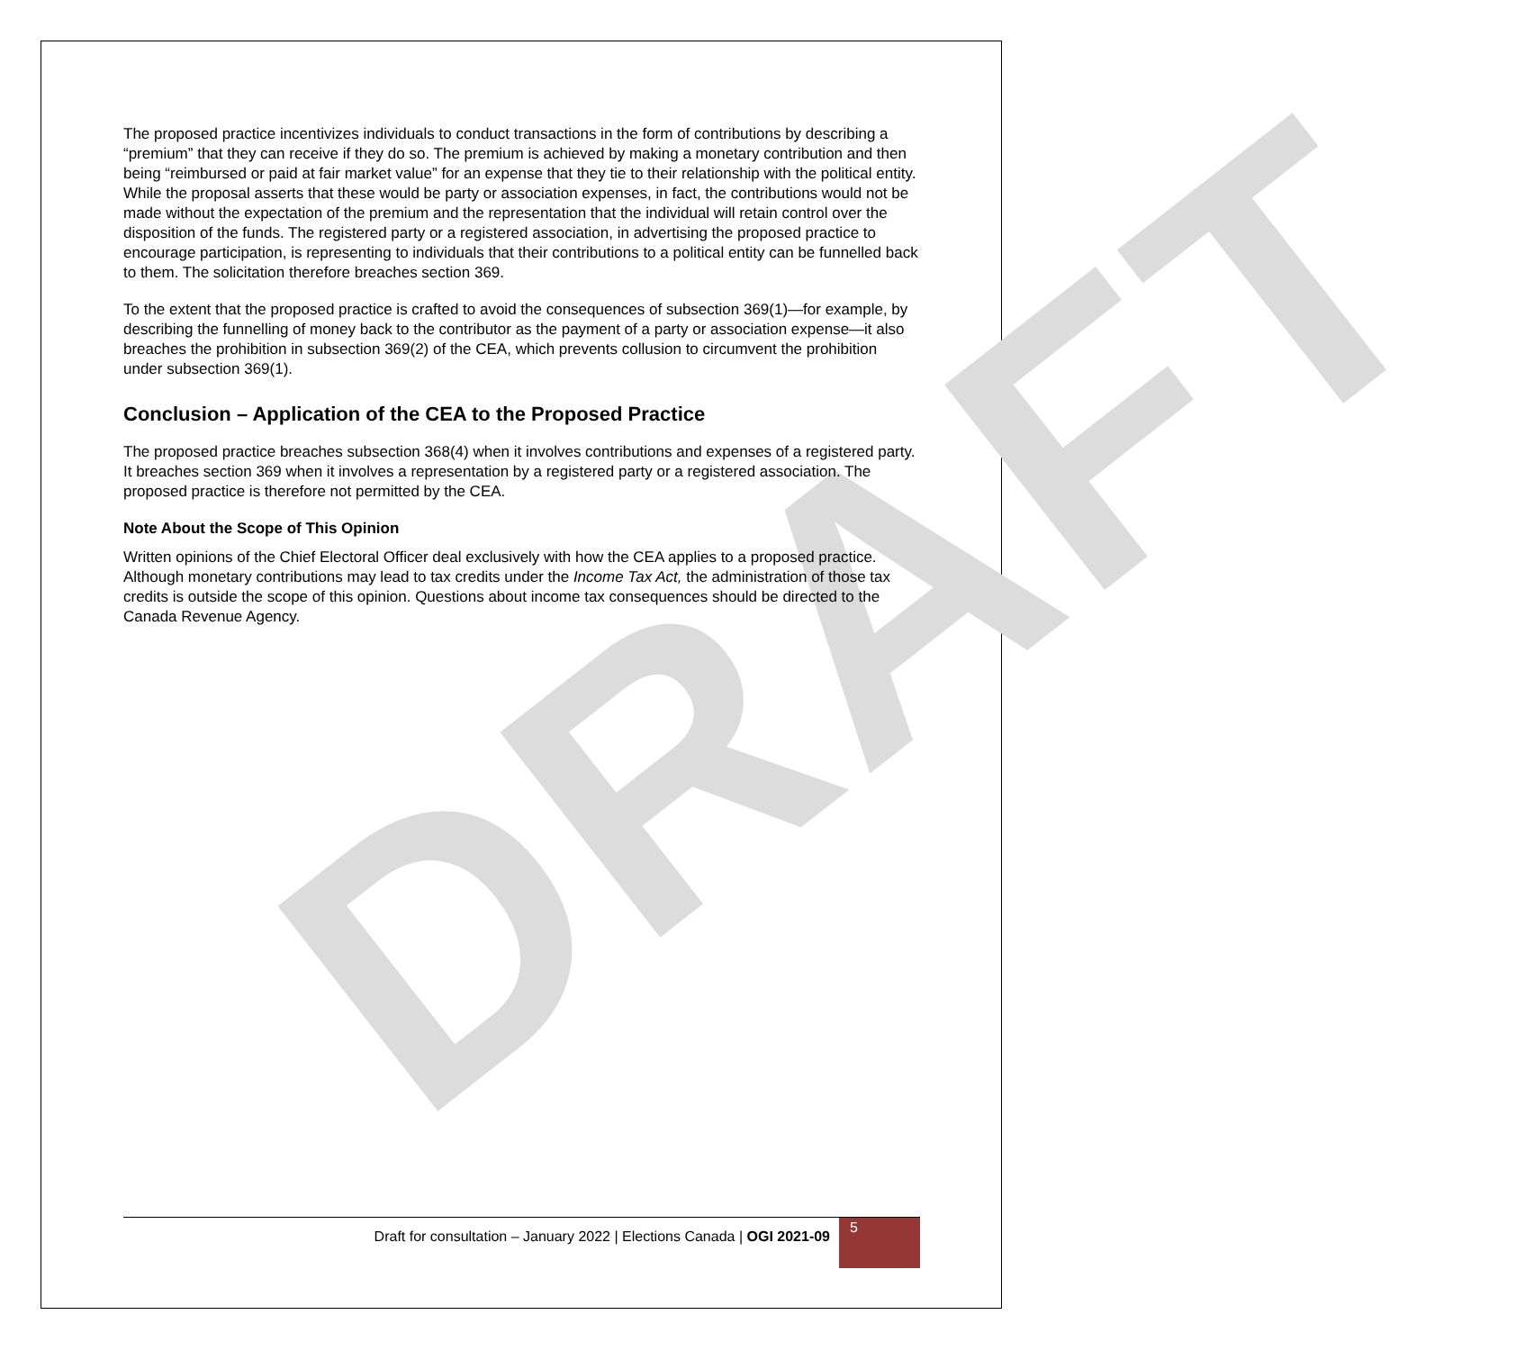DRAFT
The proposed practice incentivizes individuals to conduct transactions in the form of contributions by describing a “premium” that they can receive if they do so. The premium is achieved by making a monetary contribution and then being “reimbursed or paid at fair market value” for an expense that they tie to their relationship with the political entity. While the proposal asserts that these would be party or association expenses, in fact, the contributions would not be made without the expectation of the premium and the representation that the individual will retain control over the disposition of the funds. The registered party or a registered association, in advertising the proposed practice to encourage participation, is representing to individuals that their contributions to a political entity can be funnelled back to them. The solicitation therefore breaches section 369.
To the extent that the proposed practice is crafted to avoid the consequences of subsection 369(1)—for example, by describing the funnelling of money back to the contributor as the payment of a party or association expense—it also breaches the prohibition in subsection 369(2) of the CEA, which prevents collusion to circumvent the prohibition under subsection 369(1).
Conclusion – Application of the CEA to the Proposed Practice
The proposed practice breaches subsection 368(4) when it involves contributions and expenses of a registered party. It breaches section 369 when it involves a representation by a registered party or a registered association. The proposed practice is therefore not permitted by the CEA.
Note About the Scope of This Opinion
Written opinions of the Chief Electoral Officer deal exclusively with how the CEA applies to a proposed practice. Although monetary contributions may lead to tax credits under the Income Tax Act, the administration of those tax credits is outside the scope of this opinion. Questions about income tax consequences should be directed to the Canada Revenue Agency.
Draft for consultation – January 2022 | Elections Canada | OGI 2021-09
5